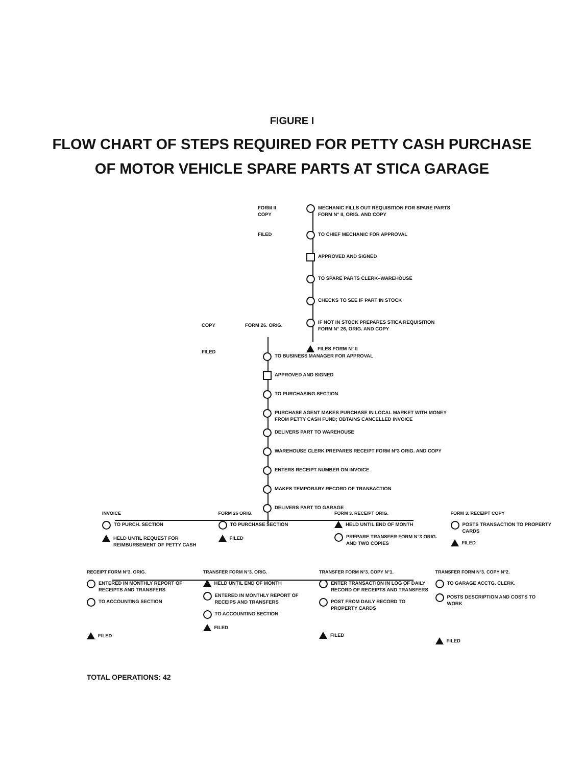FIGURE I
FLOW CHART OF STEPS REQUIRED FOR PETTY CASH PURCHASE
OF MOTOR VEHICLE SPARE PARTS AT STICA GARAGE
FORM II
COPY
FILED
MECHANIC FILLS OUT REQUISITION FOR SPARE PARTS
FORM N° II, ORIG. AND COPY
TO CHIEF MECHANIC FOR APPROVAL
APPROVED AND SIGNED
TO SPARE PARTS CLERK–WAREHOUSE
CHECKS TO SEE IF PART IN STOCK
IF NOT IN STOCK PREPARES STICA REQUISITION
FORM N° 26, ORIG. AND COPY
FILES FORM N° II
COPY
FILED
FORM 26. ORIG.
TO BUSINESS MANAGER FOR APPROVAL
APPROVED AND SIGNED
TO PURCHASING SECTION
PURCHASE AGENT MAKES PURCHASE IN LOCAL MARKET WITH MONEY
FROM PETTY CASH FUND; OBTAINS CANCELLED INVOICE
DELIVERS PART TO WAREHOUSE
WAREHOUSE CLERK PREPARES RECEIPT FORM N°3 ORIG. AND COPY
ENTERS RECEIPT NUMBER ON INVOICE
MAKES TEMPORARY RECORD OF TRANSACTION
DELIVERS PART TO GARAGE
INVOICE
TO PURCH. SECTION
HELD UNTIL REQUEST FOR REIMBURSEMENT OF PETTY CASH
FORM 26 ORIG.
TO PURCHASE SECTION
FILED
FORM 3. RECEIPT ORIG.
HELD UNTIL END OF MONTH
PREPARE TRANSFER FORM N°3 ORIG. AND TWO COPIES
FORM 3. RECEIPT COPY
POSTS TRANSACTION TO PROPERTY CARDS
FILED
RECEIPT FORM N°3. ORIG.
ENTERED IN MONTHLY REPORT OF RECEIPTS AND TRANSFERS
TO ACCOUNTING SECTION
FILED
TRANSFER FORM N°3. ORIG.
HELD UNTIL END OF MONTH
ENTERED IN MONTHLY REPORT OF RECEIPS AND TRANSFERS
TO ACCOUNTING SECTION
FILED
TRANSFER FORM N°3. COPY N°1.
ENTER TRANSACTION IN LOG OF DAILY RECORD OF RECEIPTS AND TRANSFERS
POST FROM DAILY RECORD TO PROPERTY CARDS
FILED
TRANSFER FORM N°3. COPY N°2.
TO GARAGE ACCTG. CLERK.
POSTS DESCRIPTION AND COSTS TO WORK
FILED
TOTAL OPERATIONS: 42